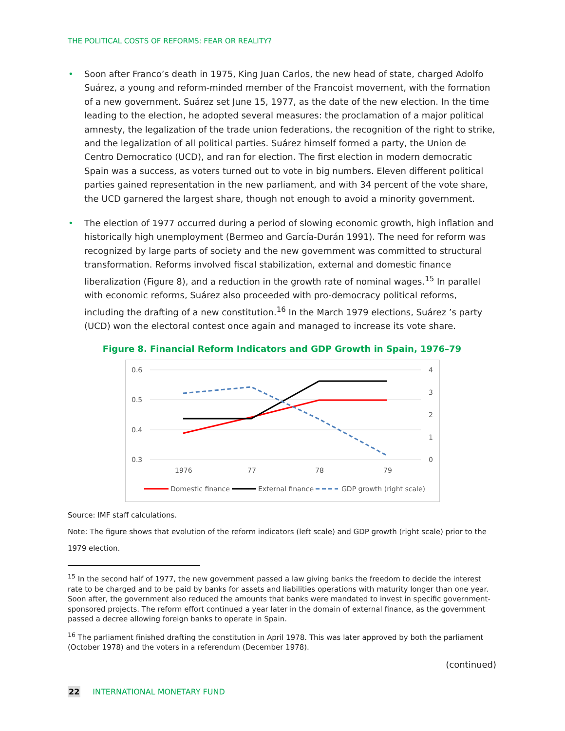THE POLITICAL COSTS OF REFORMS: FEAR OR REALITY?
• Soon after Franco’s death in 1975, King Juan Carlos, the new head of state, charged Adolfo Suárez, a young and reform-minded member of the Francoist movement, with the formation of a new government. Suárez set June 15, 1977, as the date of the new election. In the time leading to the election, he adopted several measures: the proclamation of a major political amnesty, the legalization of the trade union federations, the recognition of the right to strike, and the legalization of all political parties. Suárez himself formed a party, the Union de Centro Democratico (UCD), and ran for election. The first election in modern democratic Spain was a success, as voters turned out to vote in big numbers. Eleven different political parties gained representation in the new parliament, and with 34 percent of the vote share, the UCD garnered the largest share, though not enough to avoid a minority government.
• The election of 1977 occurred during a period of slowing economic growth, high inflation and historically high unemployment (Bermeo and García-Durán 1991). The need for reform was recognized by large parts of society and the new government was committed to structural transformation. Reforms involved fiscal stabilization, external and domestic finance liberalization (Figure 8), and a reduction in the growth rate of nominal wages.<sup>15</sup> In parallel with economic reforms, Suárez also proceeded with pro-democracy political reforms, including the drafting of a new constitution.<sup>16</sup> In the March 1979 elections, Suárez ’s party (UCD) won the electoral contest once again and managed to increase its vote share.
Figure 8. Financial Reform Indicators and GDP Growth in Spain, 1976–79
0.6
0.5
0.4
0.3
4
3
2
1
0
1976
77
78
79
Domestic finance
External finance
GDP growth (right scale)
Source: IMF staff calculations.
Note: The figure shows that evolution of the reform indicators (left scale) and GDP growth (right scale) prior to the 1979 election.
<sup>15</sup> In the second half of 1977, the new government passed a law giving banks the freedom to decide the interest rate to be charged and to be paid by banks for assets and liabilities operations with maturity longer than one year. Soon after, the government also reduced the amounts that banks were mandated to invest in specific government-sponsored projects. The reform effort continued a year later in the domain of external finance, as the government passed a decree allowing foreign banks to operate in Spain.
<sup>16</sup> The parliament finished drafting the constitution in April 1978. This was later approved by both the parliament (October 1978) and the voters in a referendum (December 1978).
(continued)
22 INTERNATIONAL MONETARY FUND